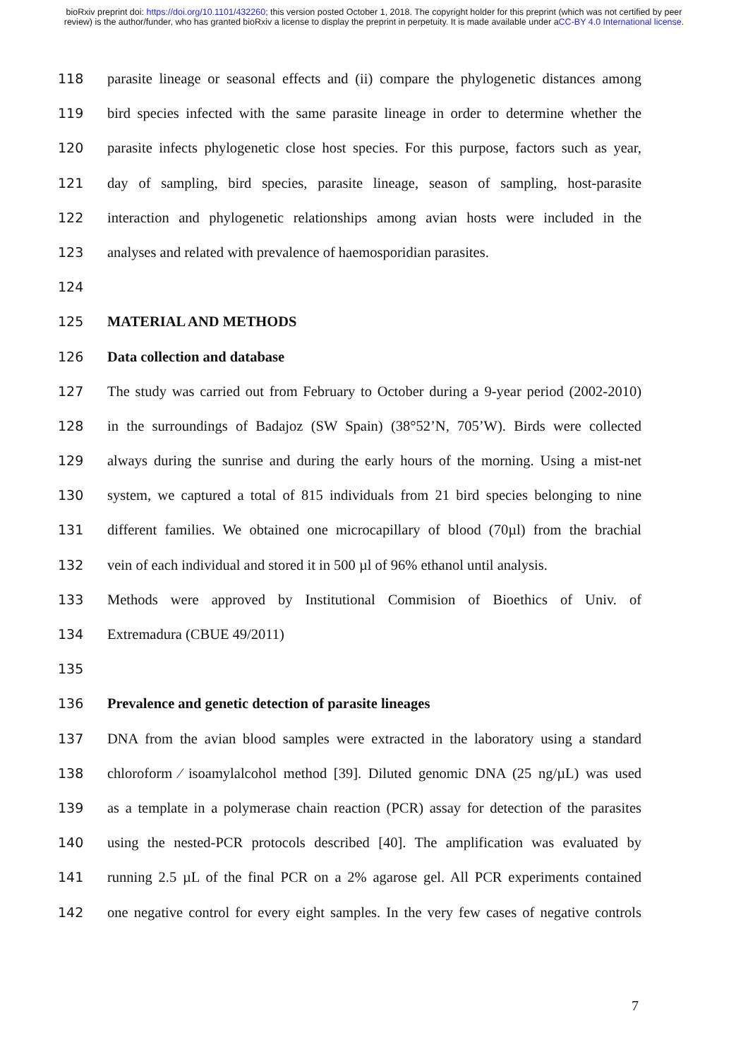bioRxiv preprint doi: https://doi.org/10.1101/432260; this version posted October 1, 2018. The copyright holder for this preprint (which was not certified by peer review) is the author/funder, who has granted bioRxiv a license to display the preprint in perpetuity. It is made available under aCC-BY 4.0 International license.
118 parasite lineage or seasonal effects and (ii) compare the phylogenetic distances among
119 bird species infected with the same parasite lineage in order to determine whether the
120 parasite infects phylogenetic close host species. For this purpose, factors such as year,
121 day of sampling, bird species, parasite lineage, season of sampling, host-parasite
122 interaction and phylogenetic relationships among avian hosts were included in the
123 analyses and related with prevalence of haemosporidian parasites.
124
125 MATERIAL AND METHODS
126 Data collection and database
127 The study was carried out from February to October during a 9-year period (2002-2010)
128 in the surroundings of Badajoz (SW Spain) (38°52’N, 705’W). Birds were collected
129 always during the sunrise and during the early hours of the morning. Using a mist-net
130 system, we captured a total of 815 individuals from 21 bird species belonging to nine
131 different families. We obtained one microcapillary of blood (70µl) from the brachial
132 vein of each individual and stored it in 500 µl of 96% ethanol until analysis.
133 Methods were approved by Institutional Commision of Bioethics of Univ. of
134 Extremadura (CBUE 49/2011)
135
136 Prevalence and genetic detection of parasite lineages
137 DNA from the avian blood samples were extracted in the laboratory using a standard
138 chloroform ⁄ isoamylalcohol method [39]. Diluted genomic DNA (25 ng/µL) was used
139 as a template in a polymerase chain reaction (PCR) assay for detection of the parasites
140 using the nested-PCR protocols described [40]. The amplification was evaluated by
141 running 2.5 µL of the final PCR on a 2% agarose gel. All PCR experiments contained
142 one negative control for every eight samples. In the very few cases of negative controls
7